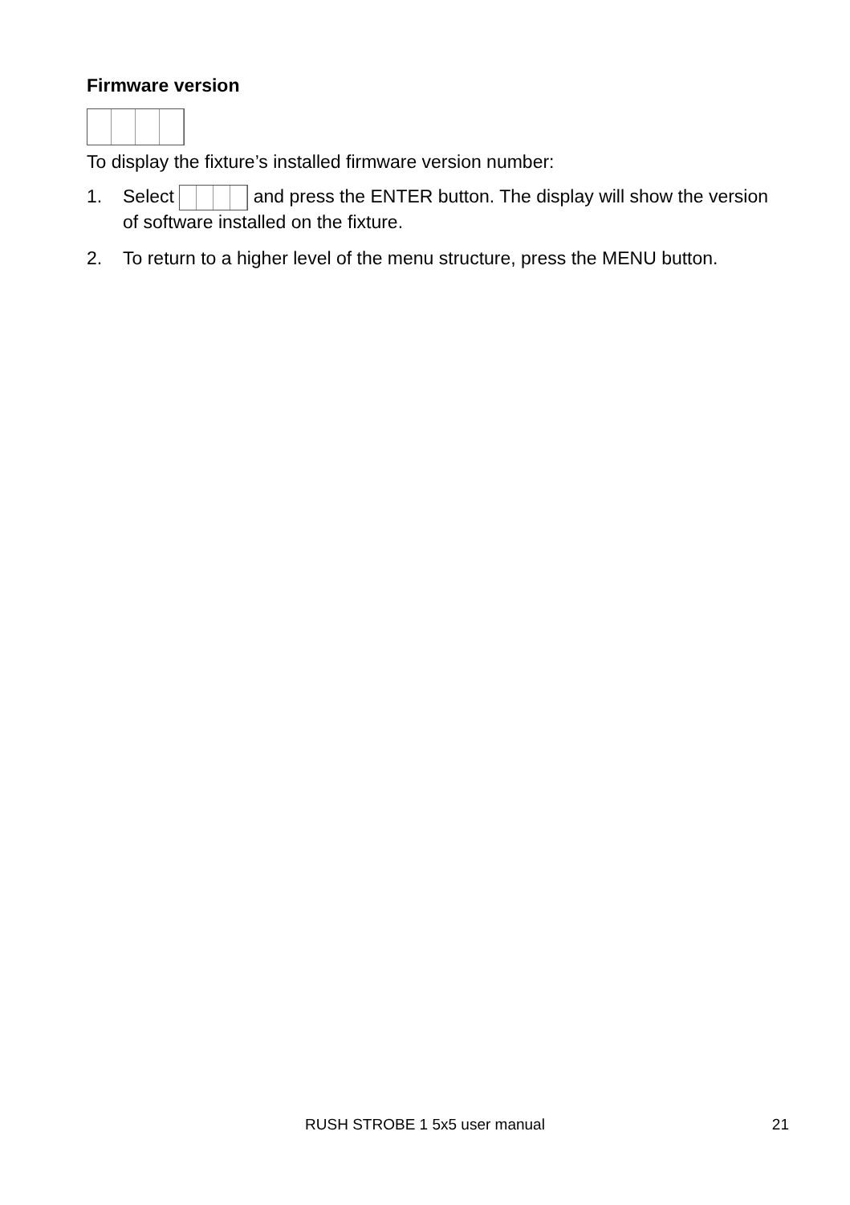Firmware version
To display the fixture’s installed firmware version number:
1. Select and press the ENTER button. The display will show the version of software installed on the fixture.
2. To return to a higher level of the menu structure, press the MENU button.
RUSH STROBE 1 5x5 user manual
21